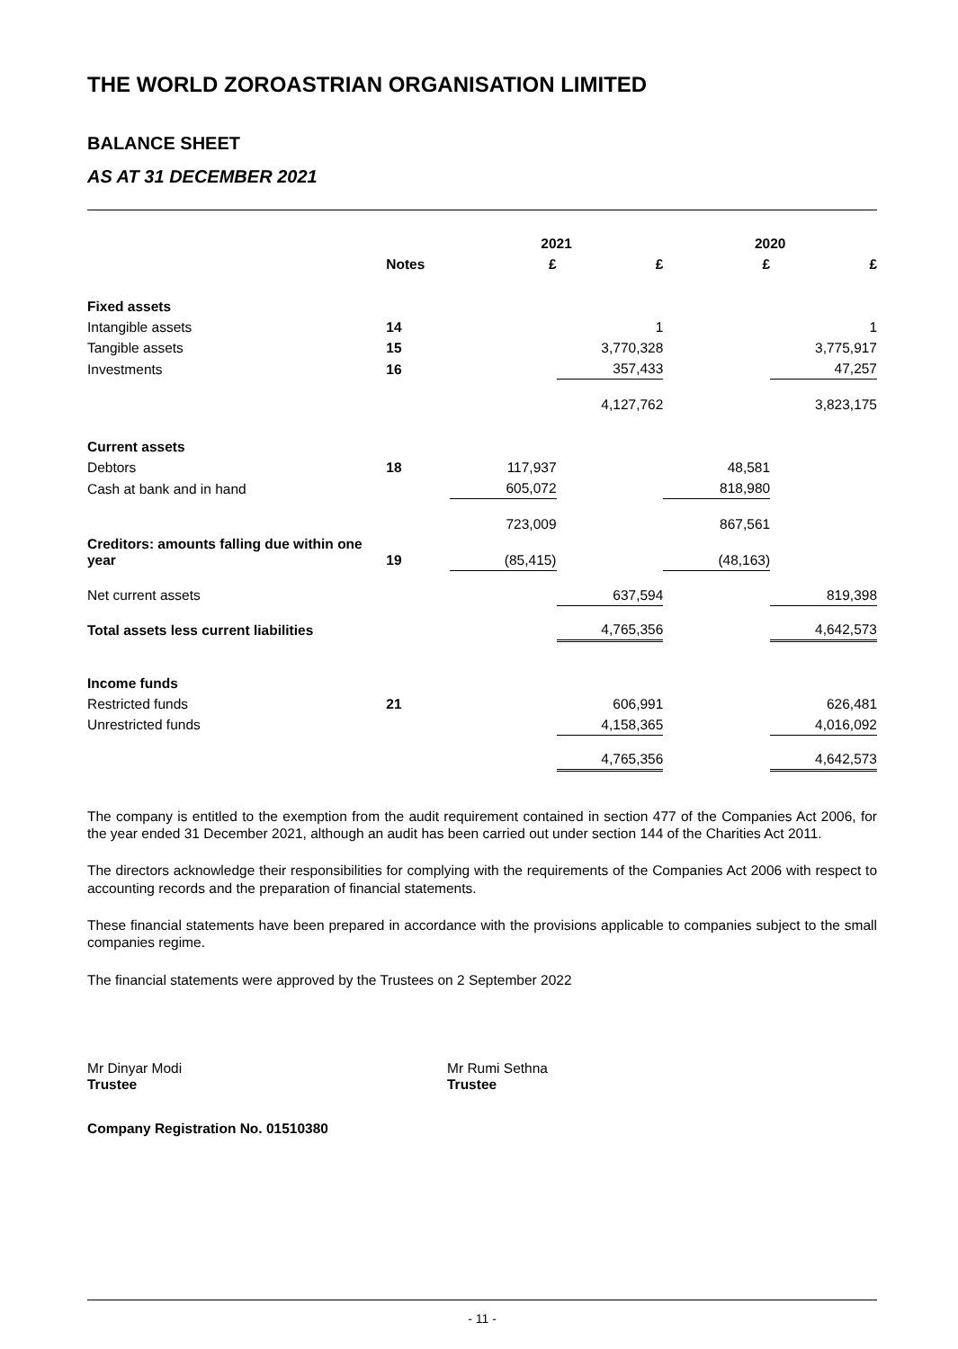THE WORLD ZOROASTRIAN ORGANISATION LIMITED
BALANCE SHEET
AS AT 31 DECEMBER 2021
| | | 2021 | | 2020 | |
| --- | --- | --- | --- | --- | --- |
| | Notes | £ | £ | £ | £ |
| Fixed assets | | | | | |
| Intangible assets | 14 | | 1 | | 1 |
| Tangible assets | 15 | | 3,770,328 | | 3,775,917 |
| Investments | 16 | | 357,433 | | 47,257 |
| | | | 4,127,762 | | 3,823,175 |
| Current assets | | | | | |
| Debtors | 18 | 117,937 | | 48,581 | |
| Cash at bank and in hand | | 605,072 | | 818,980 | |
| | | 723,009 | | 867,561 | |
| Creditors: amounts falling due within one year | 19 | (85,415) | | (48,163) | |
| Net current assets | | | 637,594 | | 819,398 |
| Total assets less current liabilities | | | 4,765,356 | | 4,642,573 |
| Income funds | | | | | |
| Restricted funds | 21 | | 606,991 | | 626,481 |
| Unrestricted funds | | | 4,158,365 | | 4,016,092 |
| | | | 4,765,356 | | 4,642,573 |
The company is entitled to the exemption from the audit requirement contained in section 477 of the Companies Act 2006, for the year ended 31 December 2021, although an audit has been carried out under section 144 of the Charities Act 2011.
The directors acknowledge their responsibilities for complying with the requirements of the Companies Act 2006 with respect to accounting records and the preparation of financial statements.
These financial statements have been prepared in accordance with the provisions applicable to companies subject to the small companies regime.
The financial statements were approved by the Trustees on 2 September 2022
Mr Dinyar Modi
Trustee
Mr Rumi Sethna
Trustee
Company Registration No. 01510380
- 11 -